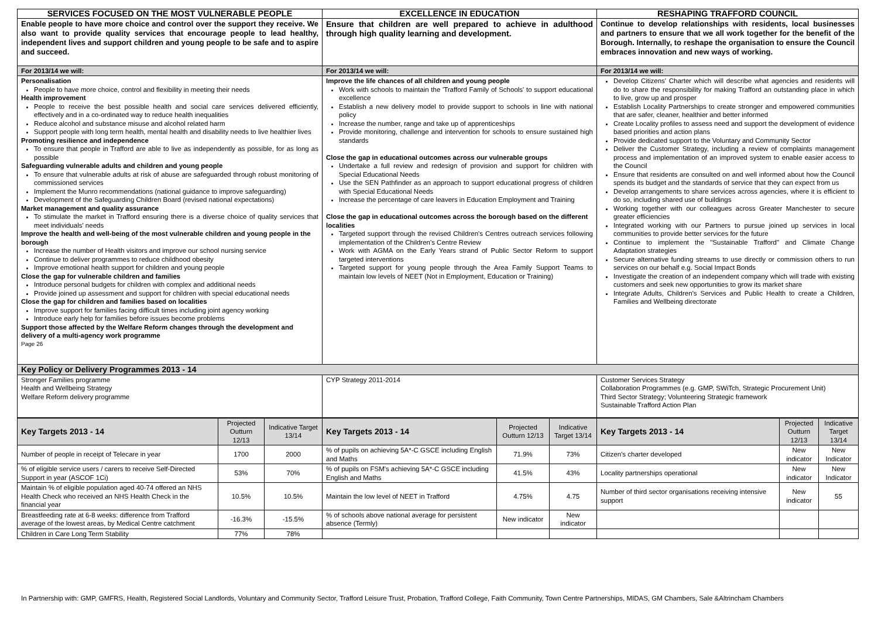| SERVICES FOCUSED ON THE MOST VULNERABLE PEOPLE | EXCELLENCE IN EDUCATION | RESHAPING TRAFFORD COUNCIL |
| Enable people to have more choice and control over the support they receive. We also want to provide quality services that encourage people to lead healthy, independent lives and support children and young people to be safe and to aspire and succeed. | Ensure that children are well prepared to achieve in adulthood through high quality learning and development. | Continue to develop relationships with residents, local businesses and partners to ensure that we all work together for the benefit of the Borough. Internally, to reshape the organisation to ensure the Council embraces innovation and new ways of working. |
| For 2013/14 we will: | For 2013/14 we will: | For 2013/14 we will: |
| Personalisation People to have more choice, control and flexibility in meeting their needs Health improvement People to receive the best possible health and social care services delivered efficiently, effectively and in a co-ordinated way to reduce health inequalities Reduce alcohol and substance misuse and alcohol related harm Support people with long term health, mental health and disability needs to live healthier lives Promoting resilience and independence To ensure that people in Trafford are able to live as independently as possible, for as long as possible Safeguarding vulnerable adults and children and young people To ensure that vulnerable adults at risk of abuse are safeguarded through robust monitoring of commissioned services Implement the Munro recommendations (national guidance to improve safeguarding) Development of the Safeguarding Children Board (revised national expectations) Market management and quality assurance To stimulate the market in Trafford ensuring there is a diverse choice of quality services that meet individuals' needs Improve the health and well-being of the most vulnerable children and young people in the borough Increase the number of Health visitors and improve our school nursing service Continue to deliver programmes to reduce childhood obesity Improve emotional health support for children and young people Close the gap for vulnerable children and families Introduce personal budgets for children with complex and additional needs Provide joined up assessment and support for children with special educational needs Close the gap for children and families based on localities Improve support for families facing difficult times including joint agency working Introduce early help for families before issues become problems Support those affected by the Welfare Reform changes through the development and delivery of a multi-agency work programme Page 26 | Improve the life chances of all children and young people Work with schools to maintain the 'Trafford Family of Schools' to support educational excellence Establish a new delivery model to provide support to schools in line with national policy Increase the number, range and take up of apprenticeships Provide monitoring, challenge and intervention for schools to ensure sustained high standards Close the gap in educational outcomes across our vulnerable groups Undertake a full review and redesign of provision and support for children with Special Educational Needs Use the SEN Pathfinder as an approach to support educational progress of children with Special Educational Needs Increase the percentage of care leavers in Education Employment and Training Close the gap in educational outcomes across the borough based on the different localities Targeted support through the revised Children's Centres outreach services following implementation of the Children's Centre Review Work with AGMA on the Early Years strand of Public Sector Reform to support targeted interventions Targeted support for young people through the Area Family Support Teams to maintain low levels of NEET (Not in Employment, Education or Training) | Develop Citizens' Charter which will describe what agencies and residents will do to share the responsibility for making Trafford an outstanding place in which to live, grow up and prosper Establish Locality Partnerships to create stronger and empowered communities that are safer, cleaner, healthier and better informed Create Locality profiles to assess need and support the development of evidence based priorities and action plans Provide dedicated support to the Voluntary and Community Sector Deliver the Customer Strategy, including a review of complaints management process and implementation of an improved system to enable easier access to the Council Ensure that residents are consulted on and well informed about how the Council spends its budget and the standards of service that they can expect from us Develop arrangements to share services across agencies, where it is efficient to do so, including shared use of buildings Working together with our colleagues across Greater Manchester to secure greater efficiencies Integrated working with our Partners to pursue joined up services in local communities to provide better services for the future Continue to implement the "Sustainable Trafford" and Climate Change Adaptation strategies Secure alternative funding streams to use directly or commission others to run services on our behalf e.g. Social Impact Bonds Investigate the creation of an independent company which will trade with existing customers and seek new opportunities to grow its market share Integrate Adults, Children's Services and Public Health to create a Children, Families and Wellbeing directorate |
| Key Policy or Delivery Programmes 2013 - 14 | | |
| Stronger Families programme Health and Wellbeing Strategy Welfare Reform delivery programme | CYP Strategy 2011-2014 | Customer Services Strategy Collaboration Programmes (e.g. GMP, SWiTch, Strategic Procurement Unit) Third Sector Strategy; Volunteering Strategic framework Sustainable Trafford Action Plan |
| Key Targets 2013 - 14 | Projected Outturn 12/13 | Indicative Target 13/14 | Key Targets 2013 - 14 | Projected Outturn 12/13 | Indicative Target 13/14 | Key Targets 2013 - 14 | Projected Outturn 12/13 | Indicative Target 13/14 |
| Number of people in receipt of Telecare in year | 1700 | 2000 | % of pupils on achieving 5A*-C GSCE including English and Maths | 71.9% | 73% | Citizen's charter developed | New indicator | New Indicator |
| % of eligible service users / carers to receive Self-Directed Support in year (ASCOF 1Ci) | 53% | 70% | % of pupils on FSM's achieving 5A*-C GSCE including English and Maths | 41.5% | 43% | Locality partnerships operational | New indicator | New Indicator |
| Maintain % of eligible population aged 40-74 offered an NHS Health Check who received an NHS Health Check in the financial year | 10.5% | 10.5% | Maintain the low level of NEET in Trafford | 4.75% | 4.75 | Number of third sector organisations receiving intensive support | New indicator | 55 |
| Breastfeeding rate at 6-8 weeks: difference from Trafford average of the lowest areas, by Medical Centre catchment | -16.3% | -15.5% | % of schools above national average for persistent absence (Termly) | New indicator | New indicator | | | |
| Children in Care Long Term Stability | 77% | 78% | | | | | | |
In Partnership with: GMP, GMFRS, Health, Registered Social Landlords, Voluntary and Community Sector, Trafford Leisure Trust, Probation, Trafford College, Faith Community, Town Centre Partnerships, MIDAS, GM Chambers, Sale &Altrincham Chambers